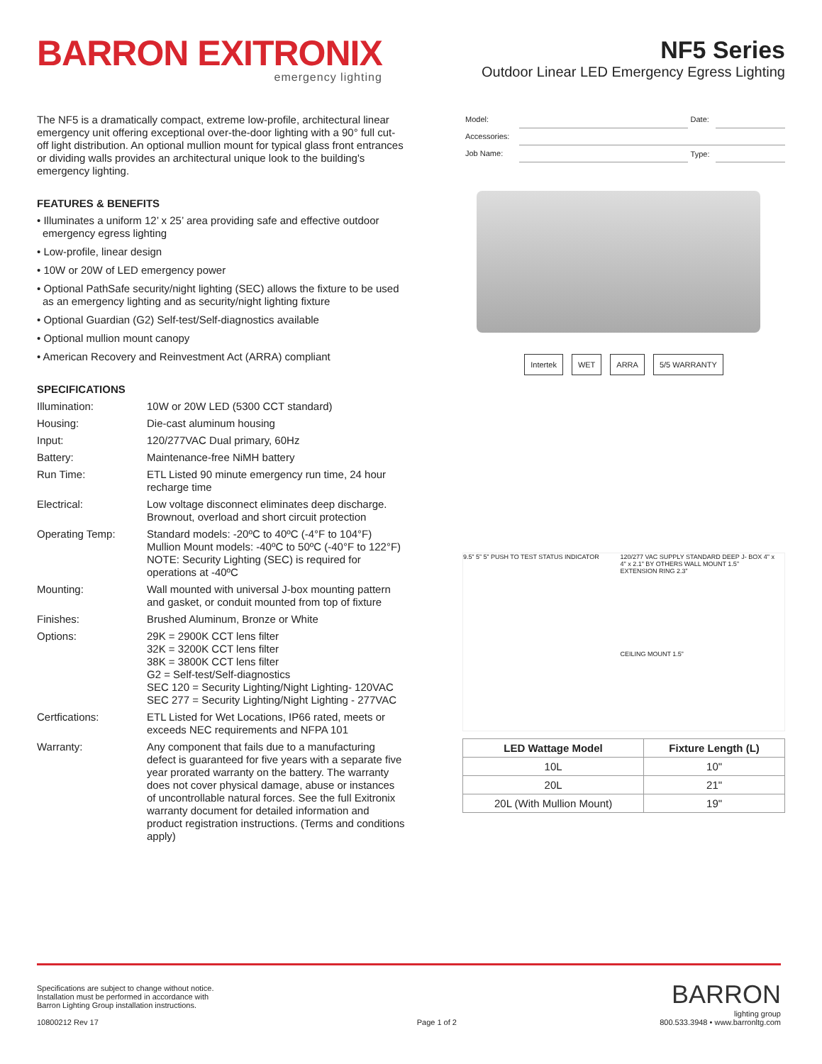BARRON EXITRONIX
emergency lighting
NF5 Series
Outdoor Linear LED Emergency Egress Lighting
The NF5 is a dramatically compact, extreme low-profile, architectural linear emergency unit offering exceptional over-the-door lighting with a 90° full cut-off light distribution. An optional mullion mount for typical glass front entrances or dividing walls provides an architectural unique look to the building's emergency lighting.
FEATURES & BENEFITS
• Illuminates a uniform 12’ x 25’ area providing safe and effective outdoor emergency egress lighting
• Low-profile, linear design
• 10W or 20W of LED emergency power
• Optional PathSafe security/night lighting (SEC) allows the fixture to be used as an emergency lighting and as security/night lighting fixture
• Optional Guardian (G2) Self-test/Self-diagnostics available
• Optional mullion mount canopy
• American Recovery and Reinvestment Act (ARRA) compliant
SPECIFICATIONS
| Illumination: | 10W or 20W LED (5300 CCT standard) |
| Housing: | Die-cast aluminum housing |
| Input: | 120/277VAC Dual primary, 60Hz |
| Battery: | Maintenance-free NiMH battery |
| Run Time: | ETL Listed 90 minute emergency run time, 24 hour recharge time |
| Electrical: | Low voltage disconnect eliminates deep discharge. Brownout, overload and short circuit protection |
| Operating Temp: | Standard models: -20ºC to 40ºC (-4°F to 104°F) Mullion Mount models: -40ºC to 50ºC (-40°F to 122°F) NOTE: Security Lighting (SEC) is required for operations at -40ºC |
| Mounting: | Wall mounted with universal J-box mounting pattern and gasket, or conduit mounted from top of fixture |
| Finishes: | Brushed Aluminum, Bronze or White |
| Options: | 29K = 2900K CCT lens filter 32K = 3200K CCT lens filter 38K = 3800K CCT lens filter G2 = Self-test/Self-diagnostics SEC 120 = Security Lighting/Night Lighting- 120VAC SEC 277 = Security Lighting/Night Lighting - 277VAC |
| Certfications: | ETL Listed for Wet Locations, IP66 rated, meets or exceeds NEC requirements and NFPA 101 |
| Warranty: | Any component that fails due to a manufacturing defect is guaranteed for five years with a separate five year prorated warranty on the battery. The warranty does not cover physical damage, abuse or instances of uncontrollable natural forces. See the full Exitronix warranty document for detailed information and product registration instructions. (Terms and conditions apply) |
| Model: | | Date: | |
| Accessories: | | | |
| Job Name: | | Type: | |
Intertek WET ARRA 5/5 WARRANTY
9.5” 5” 5” PUSH TO TEST STATUS INDICATOR
120/277 VAC SUPPLY STANDARD DEEP J- BOX 4" x 4" x 2.1" BY OTHERS WALL MOUNT 1.5” EXTENSION RING 2.3”
CEILING MOUNT 1.5”
| LED Wattage Model | Fixture Length (L) |
| --- | --- |
| 10L | 10" |
| 20L | 21" |
| 20L (With Mullion Mount) | 19" |
Specifications are subject to change without notice.
Installation must be performed in accordance with
Barron Lighting Group installation instructions.
10800212 Rev 17
Page 1 of 2
BARRON
lighting group
800.533.3948 • www.barronltg.com